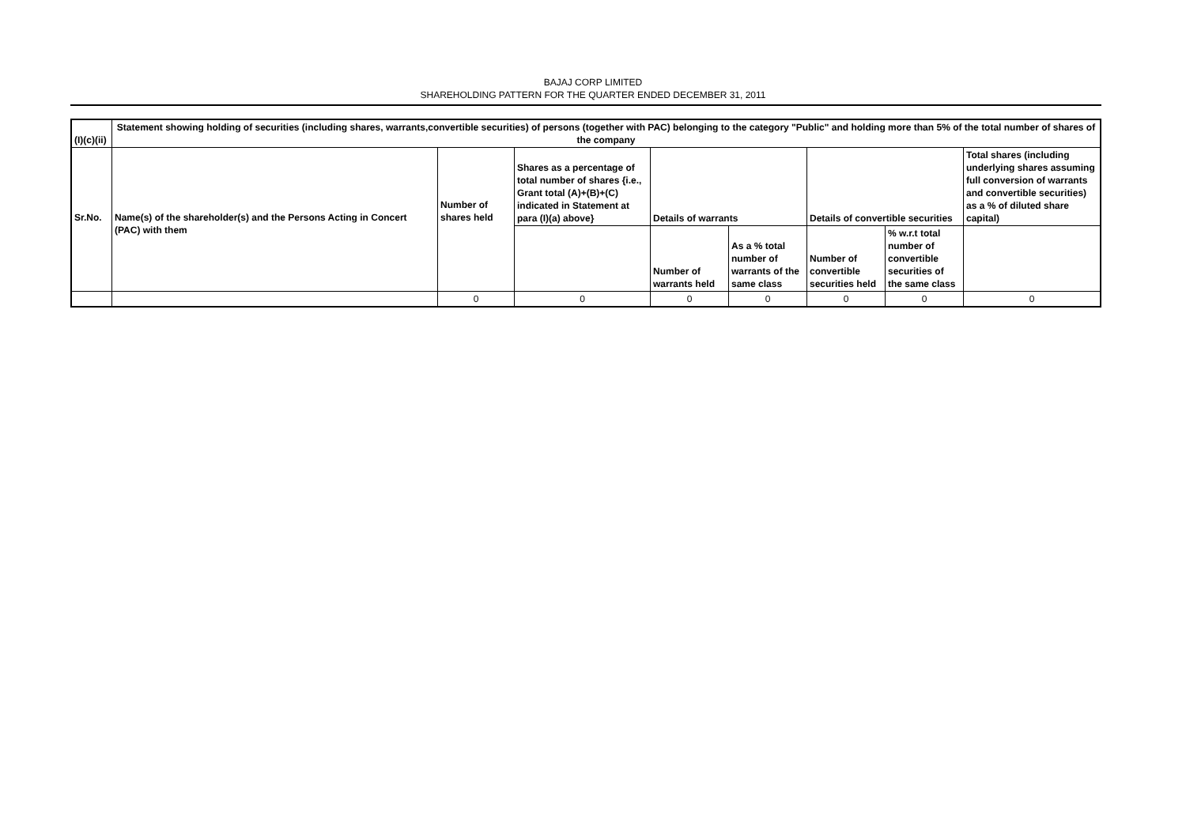BAJAJ CORP LIMITED
SHAREHOLDING PATTERN FOR THE QUARTER ENDED DECEMBER 31, 2011
| (I)(c)(ii) | Statement showing holding of securities (including shares, warrants,convertible securities) of persons (together with PAC) belonging to the category "Public" and holding more than 5% of the total number of shares of the company | | | | | | | |
| Sr.No. | Name(s) of the shareholder(s) and the Persons Acting in Concert (PAC) with them | Number of shares held | Shares as a percentage of total number of shares {i.e., Grant total (A)+(B)+(C) indicated in Statement at para (I)(a) above} | Details of warrants | | Details of convertible securities | | Total shares (including underlying shares assuming full conversion of warrants and convertible securities) as a % of diluted share capital) |
| | | | | Number of warrants held | As a % total number of warrants of the same class | Number of convertible securities held | % w.r.t total number of convertible securities of the same class | |
| | | 0 | 0 | 0 | 0 | 0 | 0 | 0 |